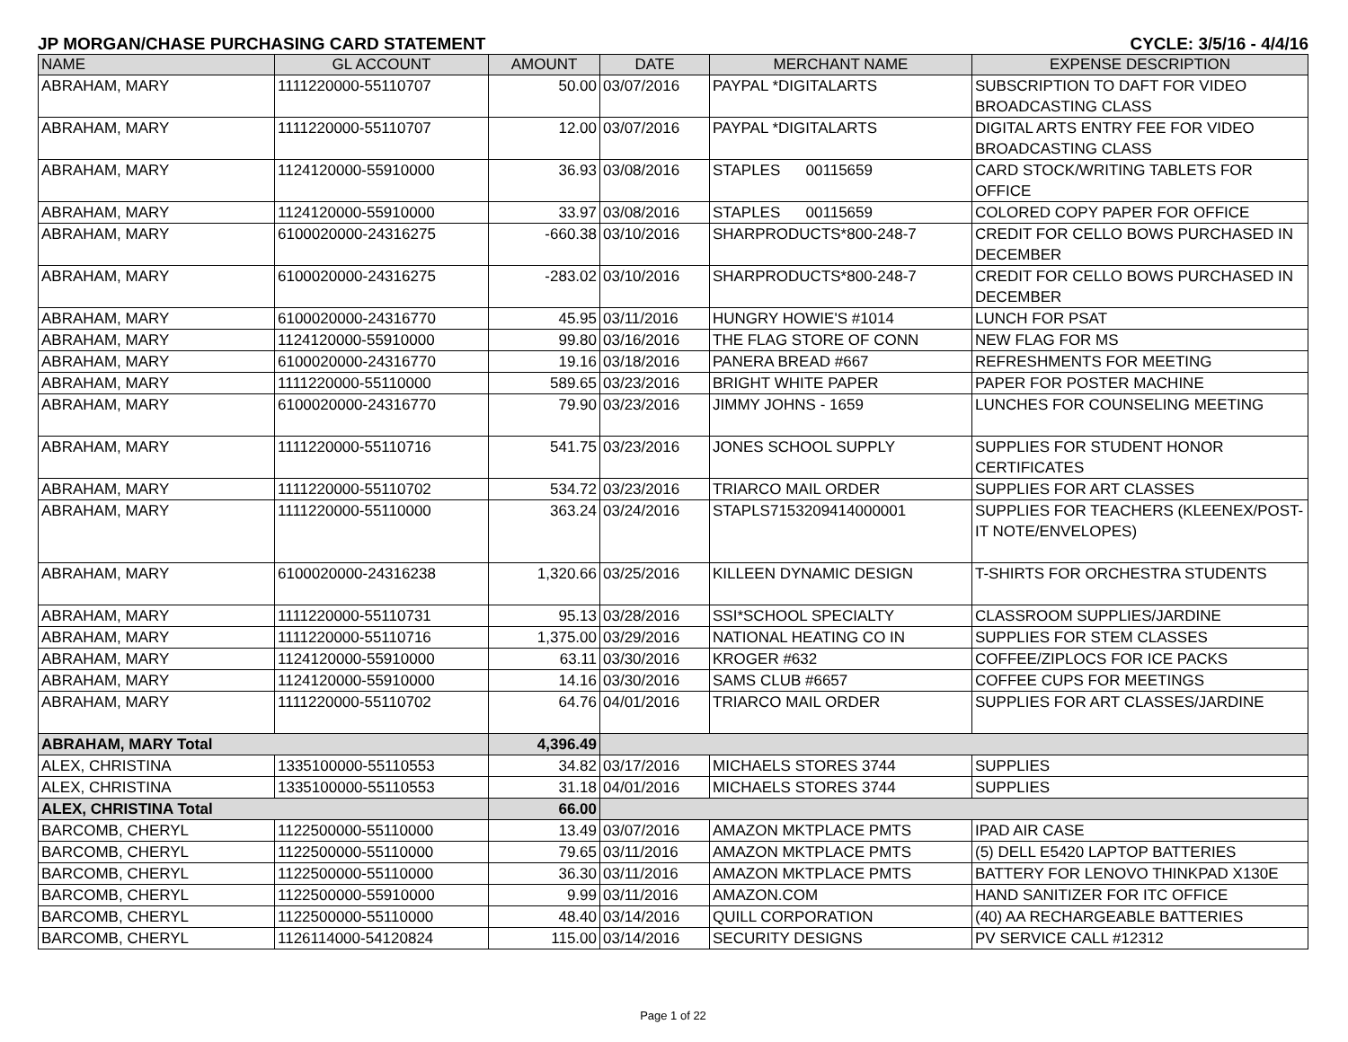JP MORGAN/CHASE PURCHASING CARD STATEMENT CYCLE: 3/5/16 - 4/4/16
| NAME | GL ACCOUNT | AMOUNT | DATE | MERCHANT NAME | EXPENSE DESCRIPTION |
| --- | --- | --- | --- | --- | --- |
| ABRAHAM, MARY | 1111220000-55110707 | 50.00 | 03/07/2016 | PAYPAL *DIGITALARTS | SUBSCRIPTION TO DAFT FOR VIDEO BROADCASTING CLASS |
| ABRAHAM, MARY | 1111220000-55110707 | 12.00 | 03/07/2016 | PAYPAL *DIGITALARTS | DIGITAL ARTS ENTRY FEE FOR VIDEO BROADCASTING CLASS |
| ABRAHAM, MARY | 1124120000-55910000 | 36.93 | 03/08/2016 | STAPLES 00115659 | CARD STOCK/WRITING TABLETS FOR OFFICE |
| ABRAHAM, MARY | 1124120000-55910000 | 33.97 | 03/08/2016 | STAPLES 00115659 | COLORED COPY PAPER FOR OFFICE |
| ABRAHAM, MARY | 6100020000-24316275 | -660.38 | 03/10/2016 | SHARPRODUCTS*800-248-7 | CREDIT FOR CELLO BOWS PURCHASED IN DECEMBER |
| ABRAHAM, MARY | 6100020000-24316275 | -283.02 | 03/10/2016 | SHARPRODUCTS*800-248-7 | CREDIT FOR CELLO BOWS PURCHASED IN DECEMBER |
| ABRAHAM, MARY | 6100020000-24316770 | 45.95 | 03/11/2016 | HUNGRY HOWIE'S #1014 | LUNCH FOR PSAT |
| ABRAHAM, MARY | 1124120000-55910000 | 99.80 | 03/16/2016 | THE FLAG STORE OF CONN | NEW FLAG FOR MS |
| ABRAHAM, MARY | 6100020000-24316770 | 19.16 | 03/18/2016 | PANERA BREAD #667 | REFRESHMENTS FOR MEETING |
| ABRAHAM, MARY | 1111220000-55110000 | 589.65 | 03/23/2016 | BRIGHT WHITE PAPER | PAPER FOR POSTER MACHINE |
| ABRAHAM, MARY | 6100020000-24316770 | 79.90 | 03/23/2016 | JIMMY JOHNS - 1659 | LUNCHES FOR COUNSELING MEETING |
| ABRAHAM, MARY | 1111220000-55110716 | 541.75 | 03/23/2016 | JONES SCHOOL SUPPLY | SUPPLIES FOR STUDENT HONOR CERTIFICATES |
| ABRAHAM, MARY | 1111220000-55110702 | 534.72 | 03/23/2016 | TRIARCO MAIL ORDER | SUPPLIES FOR ART CLASSES |
| ABRAHAM, MARY | 1111220000-55110000 | 363.24 | 03/24/2016 | STAPLS7153209414000001 | SUPPLIES FOR TEACHERS (KLEENEX/POST-IT NOTE/ENVELOPES) |
| ABRAHAM, MARY | 6100020000-24316238 | 1,320.66 | 03/25/2016 | KILLEEN DYNAMIC DESIGN | T-SHIRTS FOR ORCHESTRA STUDENTS |
| ABRAHAM, MARY | 1111220000-55110731 | 95.13 | 03/28/2016 | SSI*SCHOOL SPECIALTY | CLASSROOM SUPPLIES/JARDINE |
| ABRAHAM, MARY | 1111220000-55110716 | 1,375.00 | 03/29/2016 | NATIONAL HEATING CO IN | SUPPLIES FOR STEM CLASSES |
| ABRAHAM, MARY | 1124120000-55910000 | 63.11 | 03/30/2016 | KROGER #632 | COFFEE/ZIPLOCS FOR ICE PACKS |
| ABRAHAM, MARY | 1124120000-55910000 | 14.16 | 03/30/2016 | SAMS CLUB #6657 | COFFEE CUPS FOR MEETINGS |
| ABRAHAM, MARY | 1111220000-55110702 | 64.76 | 04/01/2016 | TRIARCO MAIL ORDER | SUPPLIES FOR ART CLASSES/JARDINE |
| ABRAHAM, MARY Total | | 4,396.49 | | | |
| ALEX, CHRISTINA | 1335100000-55110553 | 34.82 | 03/17/2016 | MICHAELS STORES 3744 | SUPPLIES |
| ALEX, CHRISTINA | 1335100000-55110553 | 31.18 | 04/01/2016 | MICHAELS STORES 3744 | SUPPLIES |
| ALEX, CHRISTINA Total | | 66.00 | | | |
| BARCOMB, CHERYL | 1122500000-55110000 | 13.49 | 03/07/2016 | AMAZON MKTPLACE PMTS | IPAD AIR CASE |
| BARCOMB, CHERYL | 1122500000-55110000 | 79.65 | 03/11/2016 | AMAZON MKTPLACE PMTS | (5) DELL E5420 LAPTOP BATTERIES |
| BARCOMB, CHERYL | 1122500000-55110000 | 36.30 | 03/11/2016 | AMAZON MKTPLACE PMTS | BATTERY FOR LENOVO THINKPAD X130E |
| BARCOMB, CHERYL | 1122500000-55910000 | 9.99 | 03/11/2016 | AMAZON.COM | HAND SANITIZER FOR ITC OFFICE |
| BARCOMB, CHERYL | 1122500000-55110000 | 48.40 | 03/14/2016 | QUILL CORPORATION | (40) AA RECHARGEABLE BATTERIES |
| BARCOMB, CHERYL | 1126114000-54120824 | 115.00 | 03/14/2016 | SECURITY DESIGNS | PV SERVICE CALL #12312 |
Page 1 of 22